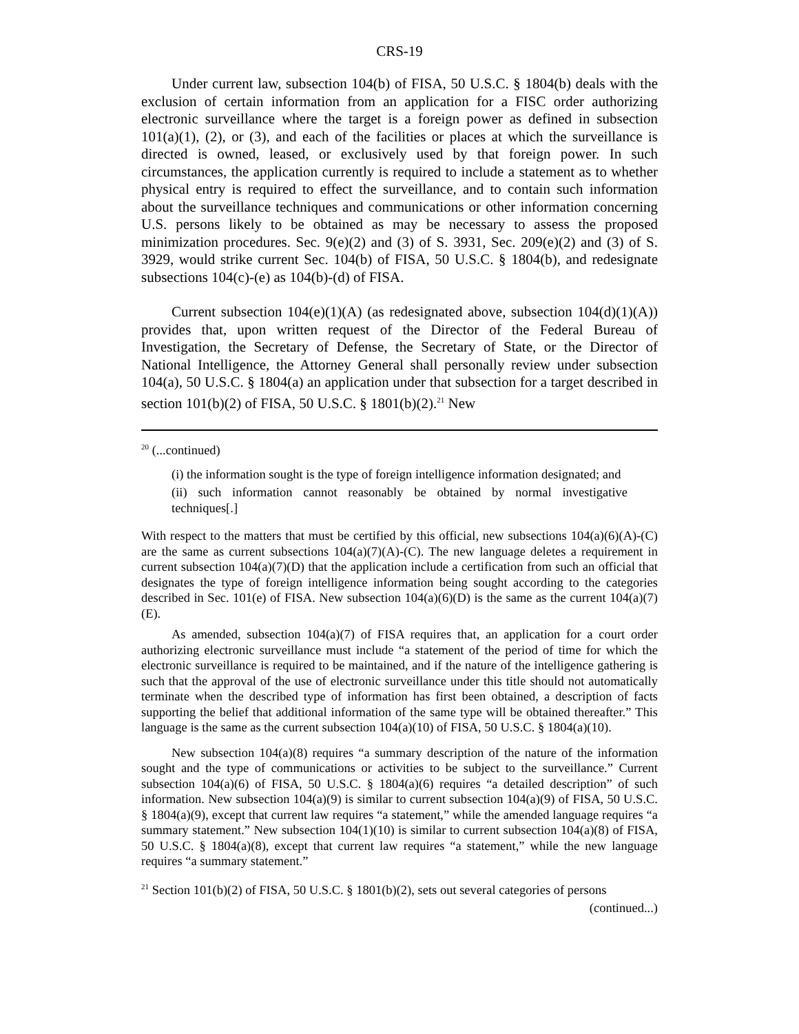CRS-19
Under current law, subsection 104(b) of FISA, 50 U.S.C. § 1804(b) deals with the exclusion of certain information from an application for a FISC order authorizing electronic surveillance where the target is a foreign power as defined in subsection 101(a)(1), (2), or (3), and each of the facilities or places at which the surveillance is directed is owned, leased, or exclusively used by that foreign power. In such circumstances, the application currently is required to include a statement as to whether physical entry is required to effect the surveillance, and to contain such information about the surveillance techniques and communications or other information concerning U.S. persons likely to be obtained as may be necessary to assess the proposed minimization procedures. Sec. 9(e)(2) and (3) of S. 3931, Sec. 209(e)(2) and (3) of S. 3929, would strike current Sec. 104(b) of FISA, 50 U.S.C. § 1804(b), and redesignate subsections 104(c)-(e) as 104(b)-(d) of FISA.
Current subsection 104(e)(1)(A) (as redesignated above, subsection 104(d)(1)(A)) provides that, upon written request of the Director of the Federal Bureau of Investigation, the Secretary of Defense, the Secretary of State, or the Director of National Intelligence, the Attorney General shall personally review under subsection 104(a), 50 U.S.C. § 1804(a) an application under that subsection for a target described in section 101(b)(2) of FISA, 50 U.S.C. § 1801(b)(2).<sup>21</sup> New
<sup>20</sup> (...continued)
(i) the information sought is the type of foreign intelligence information designated; and
(ii) such information cannot reasonably be obtained by normal investigative techniques[.]
With respect to the matters that must be certified by this official, new subsections 104(a)(6)(A)-(C) are the same as current subsections 104(a)(7)(A)-(C). The new language deletes a requirement in current subsection 104(a)(7)(D) that the application include a certification from such an official that designates the type of foreign intelligence information being sought according to the categories described in Sec. 101(e) of FISA. New subsection 104(a)(6)(D) is the same as the current 104(a)(7)(E).
As amended, subsection 104(a)(7) of FISA requires that, an application for a court order authorizing electronic surveillance must include “a statement of the period of time for which the electronic surveillance is required to be maintained, and if the nature of the intelligence gathering is such that the approval of the use of electronic surveillance under this title should not automatically terminate when the described type of information has first been obtained, a description of facts supporting the belief that additional information of the same type will be obtained thereafter.” This language is the same as the current subsection 104(a)(10) of FISA, 50 U.S.C. § 1804(a)(10).
New subsection 104(a)(8) requires “a summary description of the nature of the information sought and the type of communications or activities to be subject to the surveillance.” Current subsection 104(a)(6) of FISA, 50 U.S.C. § 1804(a)(6) requires “a detailed description” of such information. New subsection 104(a)(9) is similar to current subsection 104(a)(9) of FISA, 50 U.S.C. § 1804(a)(9), except that current law requires “a statement,” while the amended language requires “a summary statement.” New subsection 104(1)(10) is similar to current subsection 104(a)(8) of FISA, 50 U.S.C. § 1804(a)(8), except that current law requires “a statement,” while the new language requires “a summary statement.”
<sup>21</sup> Section 101(b)(2) of FISA, 50 U.S.C. § 1801(b)(2), sets out several categories of persons
(continued...)